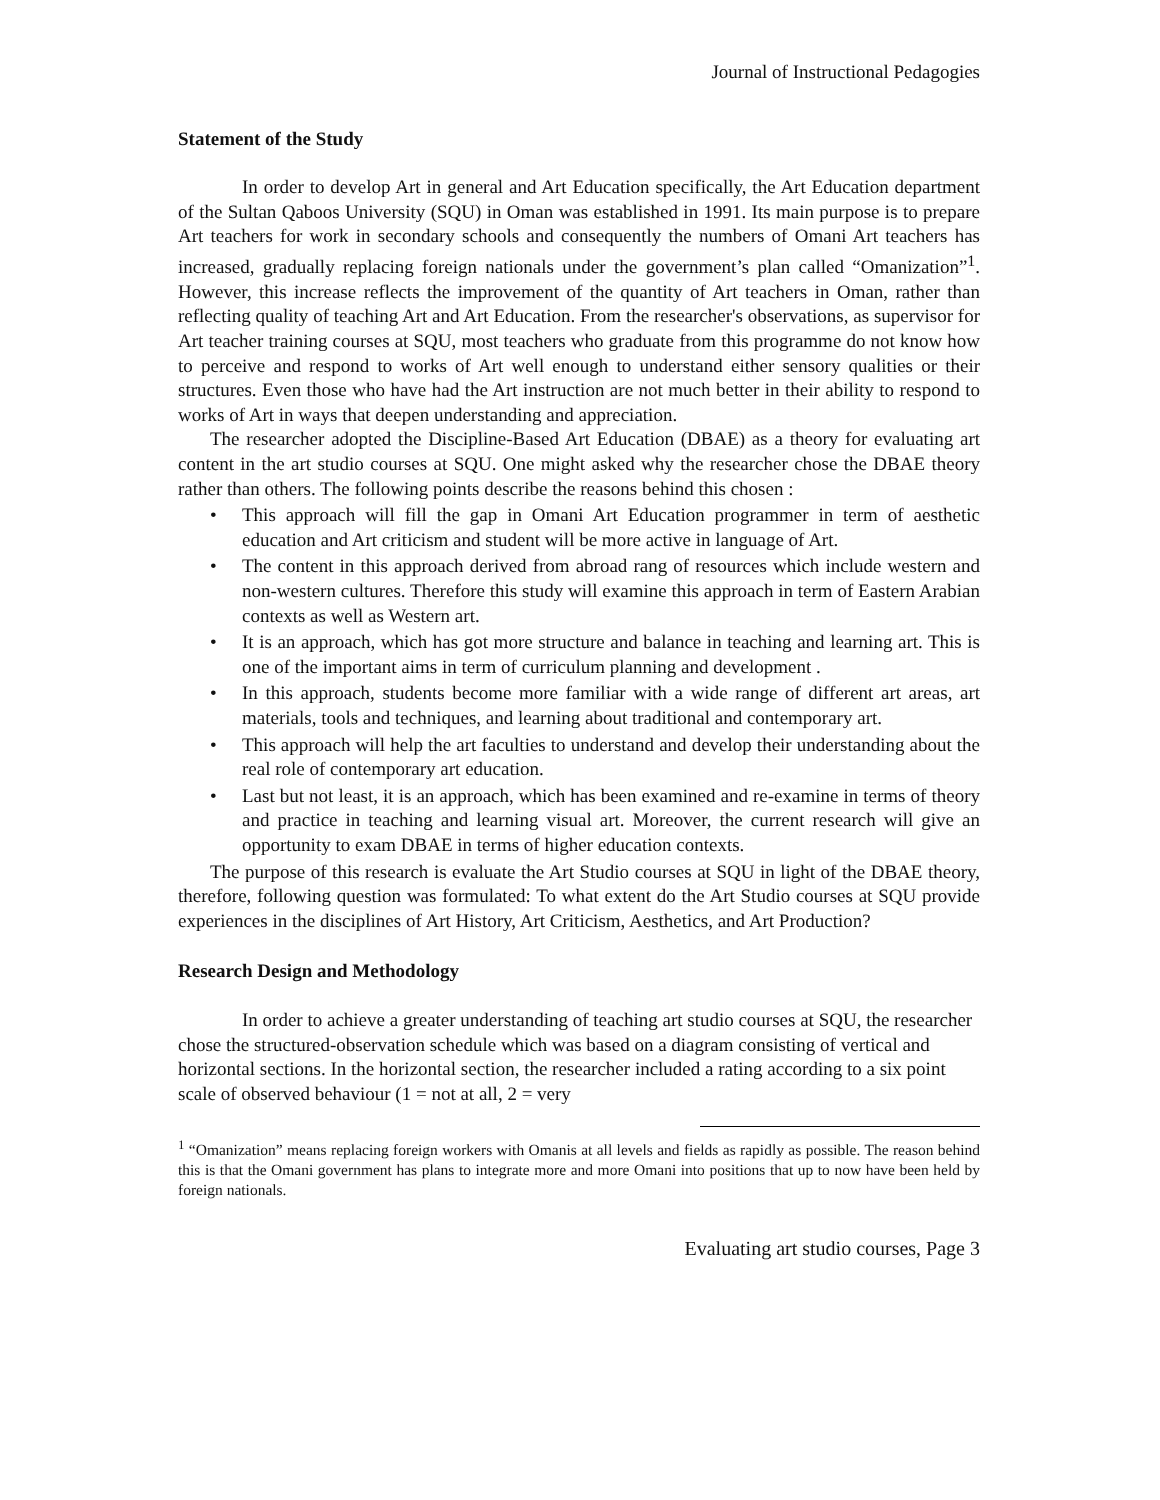Journal of Instructional Pedagogies
Statement of the Study
In order to develop Art in general and Art Education specifically, the Art Education department of the Sultan Qaboos University (SQU) in Oman was established in 1991. Its main purpose is to prepare Art teachers for work in secondary schools and consequently the numbers of Omani Art teachers has increased, gradually replacing foreign nationals under the government’s plan called “Omanization”<sup>1</sup>. However, this increase reflects the improvement of the quantity of Art teachers in Oman, rather than reflecting quality of teaching Art and Art Education. From the researcher's observations, as supervisor for Art teacher training courses at SQU, most teachers who graduate from this programme do not know how to perceive and respond to works of Art well enough to understand either sensory qualities or their structures. Even those who have had the Art instruction are not much better in their ability to respond to works of Art in ways that deepen understanding and appreciation.
The researcher adopted the Discipline-Based Art Education (DBAE) as a theory for evaluating art content in the art studio courses at SQU. One might asked why the researcher chose the DBAE theory rather than others. The following points describe the reasons behind this chosen :
• This approach will fill the gap in Omani Art Education programmer in term of aesthetic education and Art criticism and student will be more active in language of Art.
• The content in this approach derived from abroad rang of resources which include western and non-western cultures. Therefore this study will examine this approach in term of Eastern Arabian contexts as well as Western art.
• It is an approach, which has got more structure and balance in teaching and learning art. This is one of the important aims in term of curriculum planning and development .
• In this approach, students become more familiar with a wide range of different art areas, art materials, tools and techniques, and learning about traditional and contemporary art.
• This approach will help the art faculties to understand and develop their understanding about the real role of contemporary art education.
• Last but not least, it is an approach, which has been examined and re-examine in terms of theory and practice in teaching and learning visual art. Moreover, the current research will give an opportunity to exam DBAE in terms of higher education contexts.
The purpose of this research is evaluate the Art Studio courses at SQU in light of the DBAE theory, therefore, following question was formulated: To what extent do the Art Studio courses at SQU provide experiences in the disciplines of Art History, Art Criticism, Aesthetics, and Art Production?
Research Design and Methodology
In order to achieve a greater understanding of teaching art studio courses at SQU, the researcher chose the structured-observation schedule which was based on a diagram consisting of vertical and horizontal sections. In the horizontal section, the researcher included a rating according to a six point scale of observed behaviour (1 = not at all, 2 = very
<sup>1</sup> “Omanization” means replacing foreign workers with Omanis at all levels and fields as rapidly as possible. The reason behind this is that the Omani government has plans to integrate more and more Omani into positions that up to now have been held by foreign nationals.
Evaluating art studio courses, Page 3